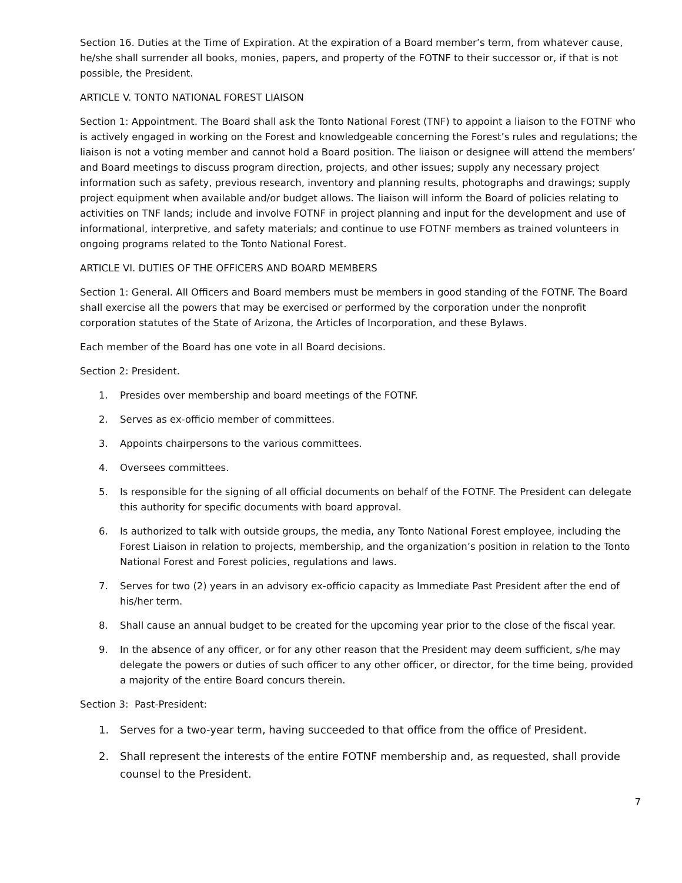Section 16. Duties at the Time of Expiration. At the expiration of a Board member’s term, from whatever cause, he/she shall surrender all books, monies, papers, and property of the FOTNF to their successor or, if that is not possible, the President.
ARTICLE V. TONTO NATIONAL FOREST LIAISON
Section 1: Appointment. The Board shall ask the Tonto National Forest (TNF) to appoint a liaison to the FOTNF who is actively engaged in working on the Forest and knowledgeable concerning the Forest’s rules and regulations; the liaison is not a voting member and cannot hold a Board position. The liaison or designee will attend the members’ and Board meetings to discuss program direction, projects, and other issues; supply any necessary project information such as safety, previous research, inventory and planning results, photographs and drawings; supply project equipment when available and/or budget allows. The liaison will inform the Board of policies relating to activities on TNF lands; include and involve FOTNF in project planning and input for the development and use of informational, interpretive, and safety materials; and continue to use FOTNF members as trained volunteers in ongoing programs related to the Tonto National Forest.
ARTICLE VI. DUTIES OF THE OFFICERS AND BOARD MEMBERS
Section 1: General. All Officers and Board members must be members in good standing of the FOTNF. The Board shall exercise all the powers that may be exercised or performed by the corporation under the nonprofit corporation statutes of the State of Arizona, the Articles of Incorporation, and these Bylaws.
Each member of the Board has one vote in all Board decisions.
Section 2: President.
1. Presides over membership and board meetings of the FOTNF.
2. Serves as ex-officio member of committees.
3. Appoints chairpersons to the various committees.
4. Oversees committees.
5. Is responsible for the signing of all official documents on behalf of the FOTNF. The President can delegate this authority for specific documents with board approval.
6. Is authorized to talk with outside groups, the media, any Tonto National Forest employee, including the Forest Liaison in relation to projects, membership, and the organization’s position in relation to the Tonto National Forest and Forest policies, regulations and laws.
7. Serves for two (2) years in an advisory ex-officio capacity as Immediate Past President after the end of his/her term.
8. Shall cause an annual budget to be created for the upcoming year prior to the close of the fiscal year.
9. In the absence of any officer, or for any other reason that the President may deem sufficient, s/he may delegate the powers or duties of such officer to any other officer, or director, for the time being, provided a majority of the entire Board concurs therein.
Section 3: Past-President:
1. Serves for a two-year term, having succeeded to that office from the office of President.
2. Shall represent the interests of the entire FOTNF membership and, as requested, shall provide counsel to the President.
7